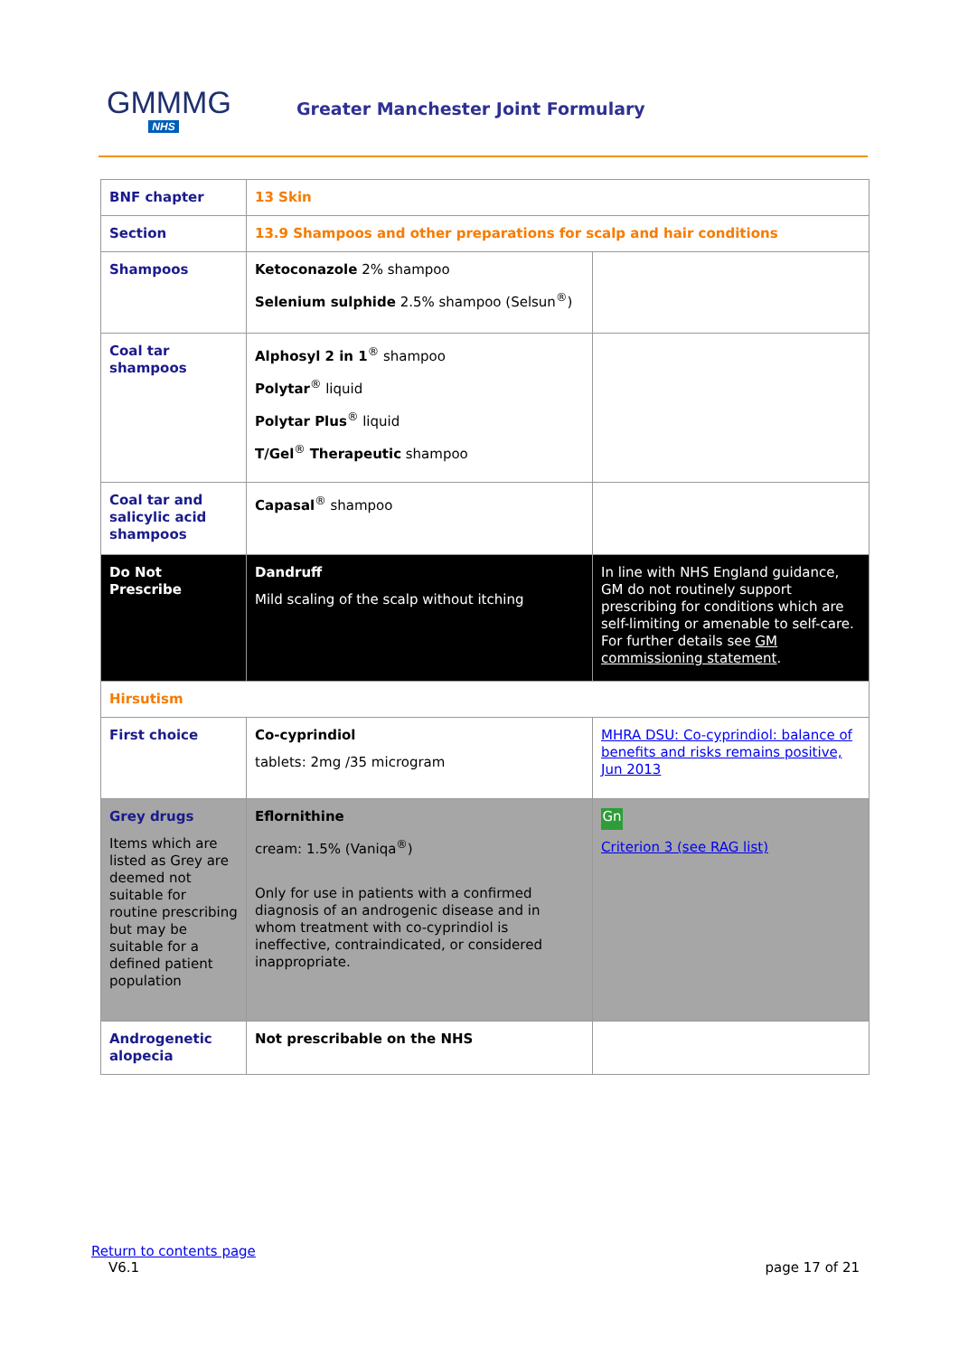GMMMG
NHS
Greater Manchester Joint Formulary
| BNF chapter | 13 Skin | |
| Section | 13.9 Shampoos and other preparations for scalp and hair conditions | |
| Shampoos | Ketoconazole 2% shampoo Selenium sulphide 2.5% shampoo (Selsun<sup>®</sup>) | |
| Coal tar shampoos | Alphosyl 2 in 1<sup>®</sup> shampoo Polytar<sup>®</sup> liquid Polytar Plus<sup>®</sup> liquid T/Gel<sup>®</sup> Therapeutic shampoo | |
| Coal tar and salicylic acid shampoos | Capasal<sup>®</sup> shampoo | |
| Do Not Prescribe | Dandruff Mild scaling of the scalp without itching | In line with NHS England guidance, GM do not routinely support prescribing for conditions which are self-limiting or amenable to self-care. For further details see GM commissioning statement . |
| Hirsutism | | |
| First choice | Co-cyprindiol tablets: 2mg /35 microgram | MHRA DSU: Co-cyprindiol: balance of benefits and risks remains positive, Jun 2013 |
| Grey drugs Items which are listed as Grey are deemed not suitable for routine prescribing but may be suitable for a defined patient population | Eflornithine cream: 1.5% (Vaniqa<sup>®</sup>) Only for use in patients with a confirmed diagnosis of an androgenic disease and in whom treatment with co-cyprindiol is ineffective, contraindicated, or considered inappropriate. | Gn Criterion 3 (see RAG list) |
| Androgenetic alopecia | Not prescribable on the NHS | |
Return to contents page
V6.1 page 17 of 21